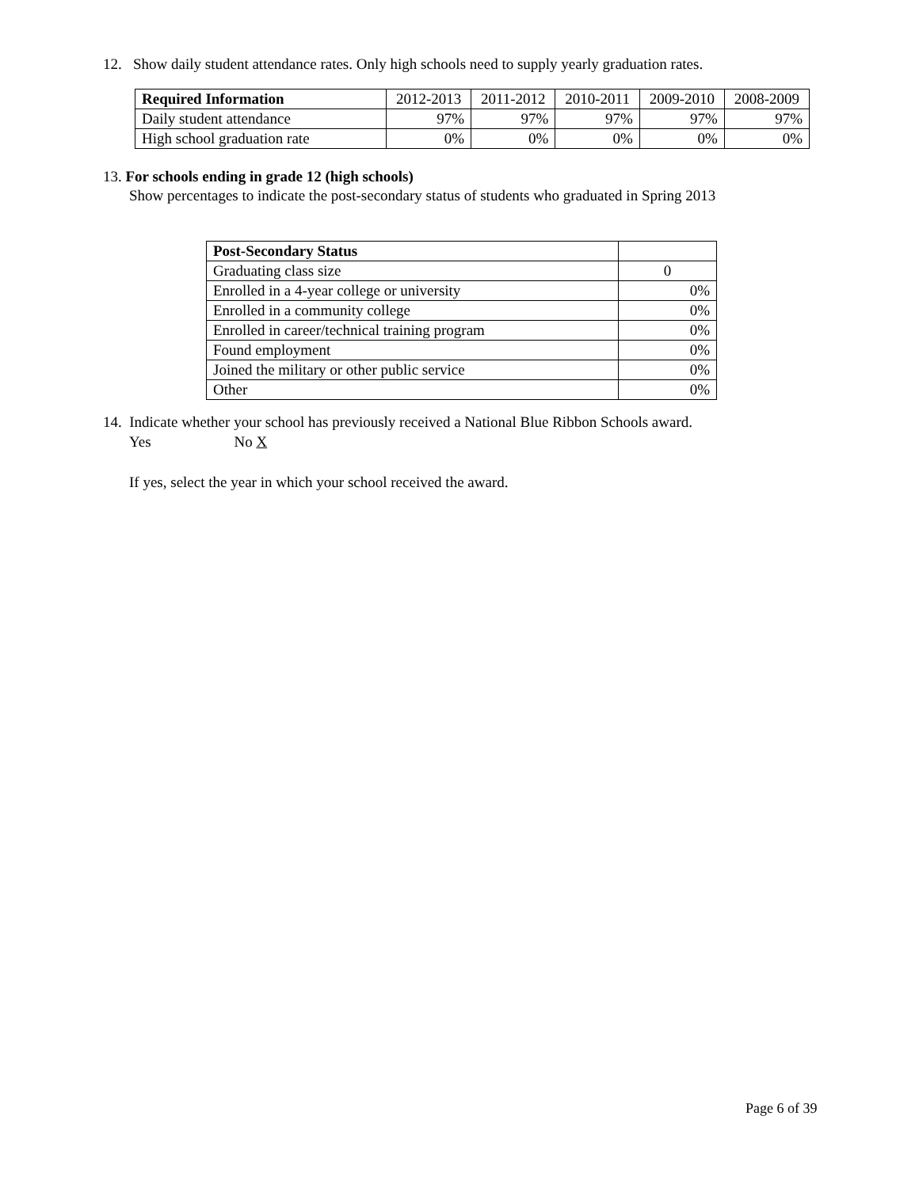12. Show daily student attendance rates. Only high schools need to supply yearly graduation rates.
| Required Information | 2012-2013 | 2011-2012 | 2010-2011 | 2009-2010 | 2008-2009 |
| --- | --- | --- | --- | --- | --- |
| Daily student attendance | 97% | 97% | 97% | 97% | 97% |
| High school graduation rate | 0% | 0% | 0% | 0% | 0% |
13. For schools ending in grade 12 (high schools)
Show percentages to indicate the post-secondary status of students who graduated in Spring 2013
| Post-Secondary Status | |
| --- | --- |
| Graduating class size | 0 |
| Enrolled in a 4-year college or university | 0% |
| Enrolled in a community college | 0% |
| Enrolled in career/technical training program | 0% |
| Found employment | 0% |
| Joined the military or other public service | 0% |
| Other | 0% |
14. Indicate whether your school has previously received a National Blue Ribbon Schools award.
Yes No X
If yes, select the year in which your school received the award.
Page 6 of 39